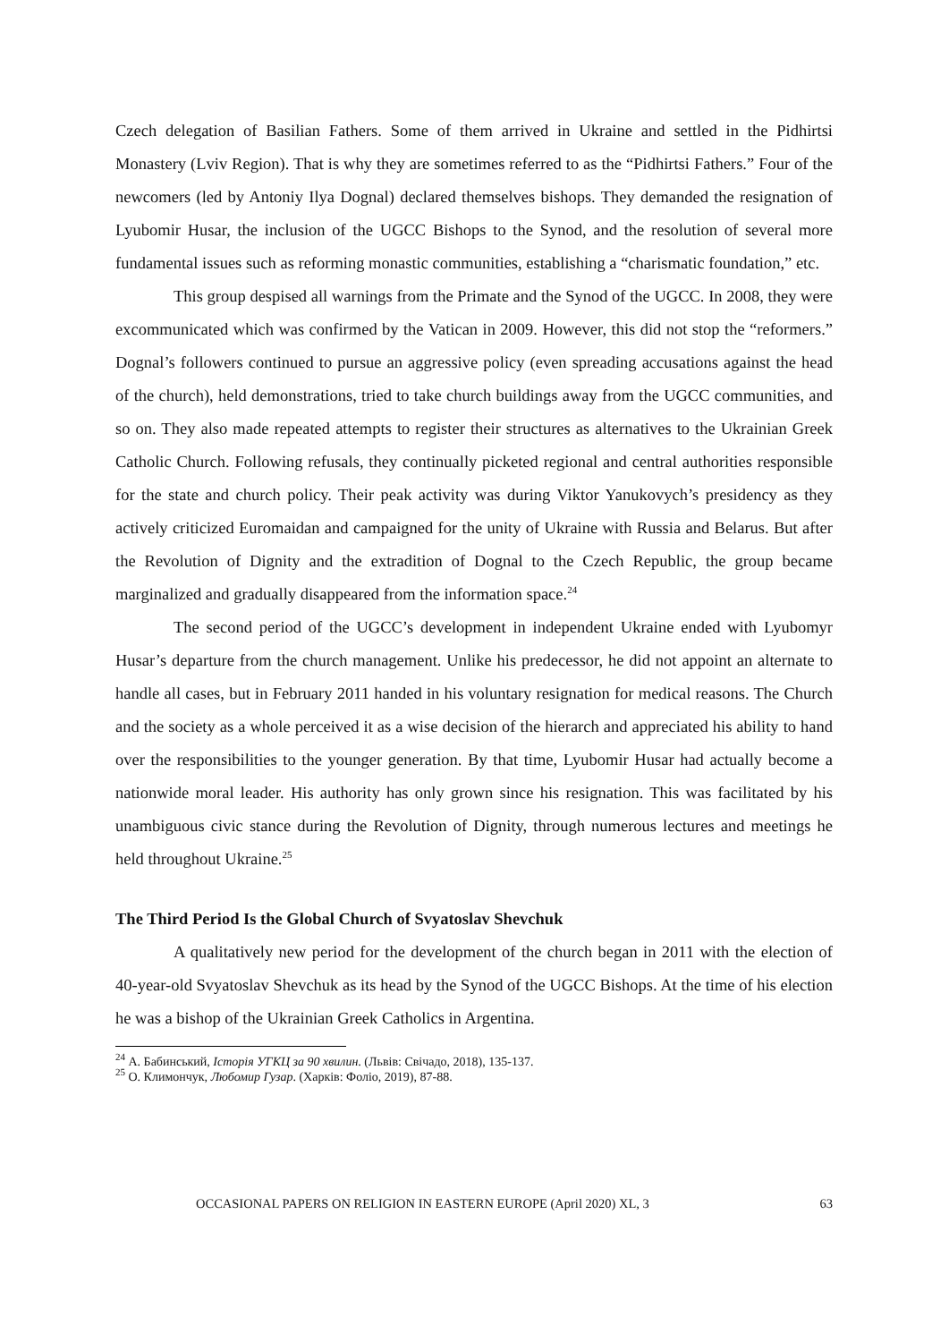Czech delegation of Basilian Fathers. Some of them arrived in Ukraine and settled in the Pidhirtsi Monastery (Lviv Region). That is why they are sometimes referred to as the “Pidhirtsi Fathers.” Four of the newcomers (led by Antoniy Ilya Dognal) declared themselves bishops. They demanded the resignation of Lyubomir Husar, the inclusion of the UGCC Bishops to the Synod, and the resolution of several more fundamental issues such as reforming monastic communities, establishing a “charismatic foundation,” etc.
This group despised all warnings from the Primate and the Synod of the UGCC. In 2008, they were excommunicated which was confirmed by the Vatican in 2009. However, this did not stop the “reformers.” Dognal’s followers continued to pursue an aggressive policy (even spreading accusations against the head of the church), held demonstrations, tried to take church buildings away from the UGCC communities, and so on. They also made repeated attempts to register their structures as alternatives to the Ukrainian Greek Catholic Church. Following refusals, they continually picketed regional and central authorities responsible for the state and church policy. Their peak activity was during Viktor Yanukovych’s presidency as they actively criticized Euromaidan and campaigned for the unity of Ukraine with Russia and Belarus. But after the Revolution of Dignity and the extradition of Dognal to the Czech Republic, the group became marginalized and gradually disappeared from the information space.<sup>24</sup>
The second period of the UGCC’s development in independent Ukraine ended with Lyubomyr Husar’s departure from the church management. Unlike his predecessor, he did not appoint an alternate to handle all cases, but in February 2011 handed in his voluntary resignation for medical reasons. The Church and the society as a whole perceived it as a wise decision of the hierarch and appreciated his ability to hand over the responsibilities to the younger generation. By that time, Lyubomir Husar had actually become a nationwide moral leader. His authority has only grown since his resignation. This was facilitated by his unambiguous civic stance during the Revolution of Dignity, through numerous lectures and meetings he held throughout Ukraine.<sup>25</sup>
The Third Period Is the Global Church of Svyatoslav Shevchuk
A qualitatively new period for the development of the church began in 2011 with the election of 40-year-old Svyatoslav Shevchuk as its head by the Synod of the UGCC Bishops. At the time of his election he was a bishop of the Ukrainian Greek Catholics in Argentina.
<sup>24</sup> А. Бабинський, Історія УГКЦ за 90 хвилин. (Львів: Свічадо, 2018), 135-137.
<sup>25</sup> О. Климончук, Любомир Гузар. (Харків: Фоліо, 2019), 87-88.
OCCASIONAL PAPERS ON RELIGION IN EASTERN EUROPE (April 2020) XL, 3 63